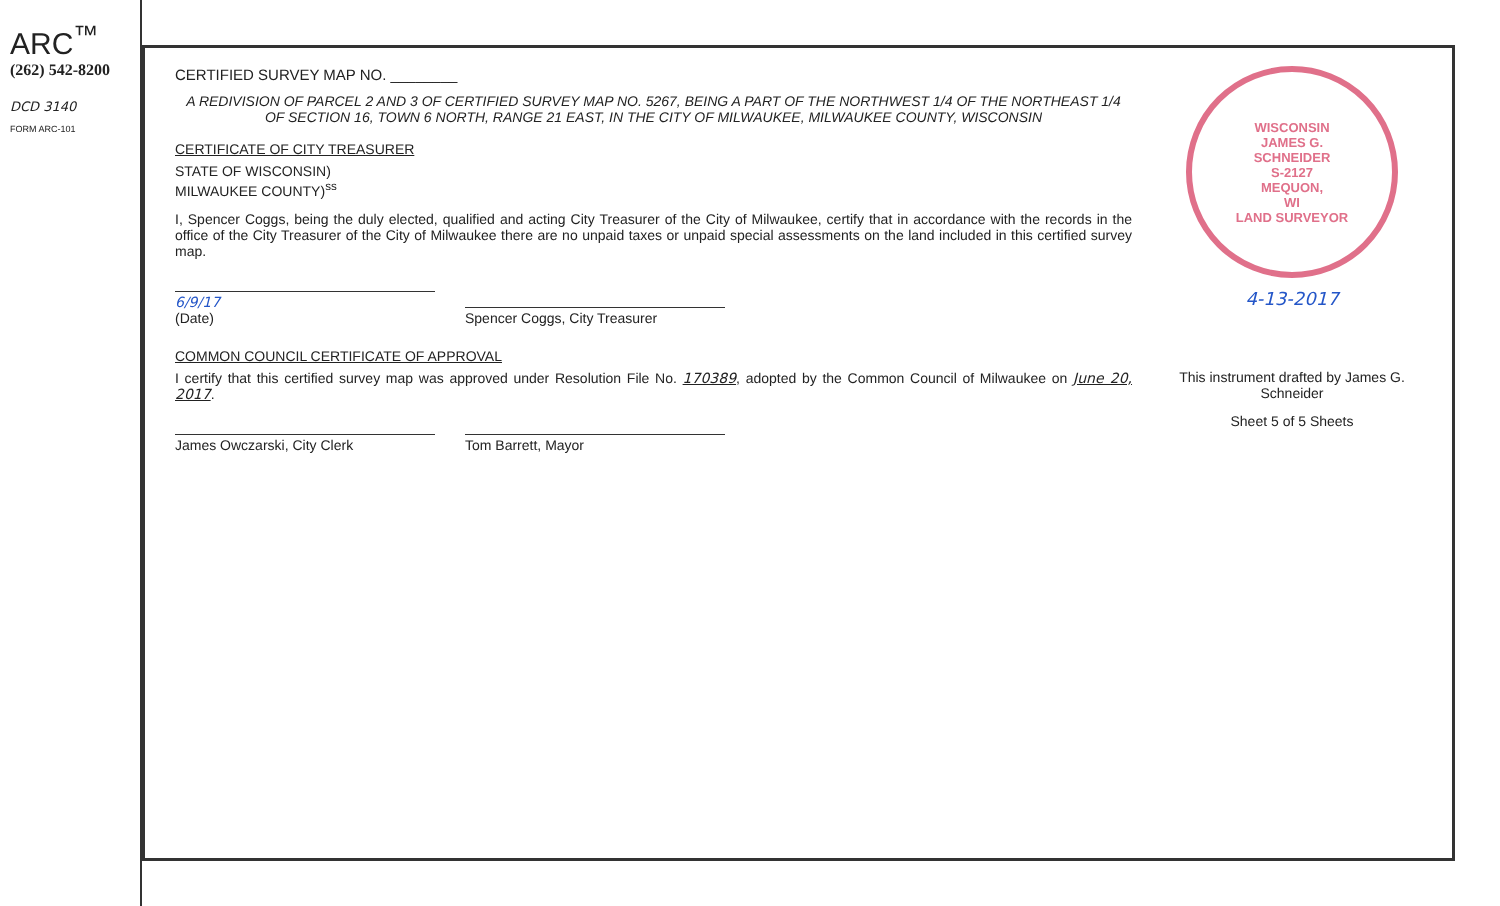ARC<sup>™</sup>
(262) 542-8200
DCD 3140
FORM ARC-101
CERTIFIED SURVEY MAP NO. ________
A REDIVISION OF PARCEL 2 AND 3 OF CERTIFIED SURVEY MAP NO. 5267, BEING A PART OF THE NORTHWEST 1/4 OF THE NORTHEAST 1/4 OF SECTION 16, TOWN 6 NORTH, RANGE 21 EAST, IN THE CITY OF MILWAUKEE, MILWAUKEE COUNTY, WISCONSIN
CERTIFICATE OF CITY TREASURER
STATE OF WISCONSIN)
MILWAUKEE COUNTY)<sup>ss</sup>
I, Spencer Coggs, being the duly elected, qualified and acting City Treasurer of the City of Milwaukee, certify that in accordance with the records in the office of the City Treasurer of the City of Milwaukee there are no unpaid taxes or unpaid special assessments on the land included in this certified survey map.
6/9/17
(Date) Spencer Coggs, City Treasurer
COMMON COUNCIL CERTIFICATE OF APPROVAL
I certify that this certified survey map was approved under Resolution File No. 170389, adopted by the Common Council of Milwaukee on June 20, 2017.
James Owczarski, City Clerk Tom Barrett, Mayor
WISCONSIN
JAMES G.
SCHNEIDER
S-2127
MEQUON,
WI
LAND SURVEYOR
4-13-2017
This instrument drafted by James G. Schneider
Sheet 5 of 5 Sheets